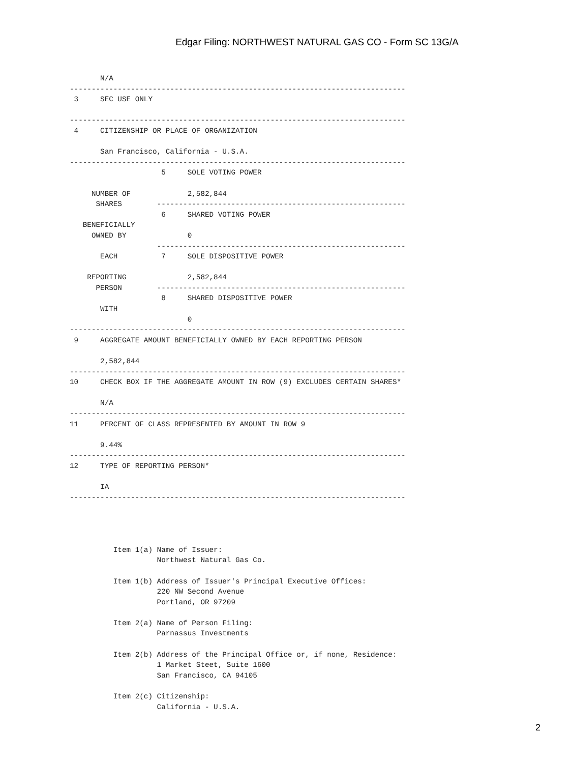Edgar Filing: NORTHWEST NATURAL GAS CO - Form SC 13G/A
       N/A
-----------------------------------------------------------------------------
 3     SEC USE ONLY

-----------------------------------------------------------------------------
 4     CITIZENSHIP OR PLACE OF ORGANIZATION

       San Francisco, California - U.S.A.
-----------------------------------------------------------------------------
                     5     SOLE VOTING POWER

     NUMBER OF             2,582,844
      SHARES        ---------------------------------------------------------
                     6     SHARED VOTING POWER
   BENEFICIALLY
     OWNED BY              0
                    ---------------------------------------------------------
       EACH          7     SOLE DISPOSITIVE POWER

    REPORTING              2,582,844
      PERSON        ---------------------------------------------------------
                     8     SHARED DISPOSITIVE POWER
       WITH
                           0
-----------------------------------------------------------------------------
 9     AGGREGATE AMOUNT BENEFICIALLY OWNED BY EACH REPORTING PERSON

       2,582,844
-----------------------------------------------------------------------------
10     CHECK BOX IF THE AGGREGATE AMOUNT IN ROW (9) EXCLUDES CERTAIN SHARES*

       N/A
-----------------------------------------------------------------------------
11     PERCENT OF CLASS REPRESENTED BY AMOUNT IN ROW 9

       9.44%
-----------------------------------------------------------------------------
12     TYPE OF REPORTING PERSON*

       IA
-----------------------------------------------------------------------------




          Item 1(a) Name of Issuer:
                    Northwest Natural Gas Co.

          Item 1(b) Address of Issuer's Principal Executive Offices:
                    220 NW Second Avenue
                    Portland, OR 97209

          Item 2(a) Name of Person Filing:
                    Parnassus Investments

          Item 2(b) Address of the Principal Office or, if none, Residence:
                    1 Market Steet, Suite 1600
                    San Francisco, CA 94105

          Item 2(c) Citizenship:
                    California - U.S.A.
2